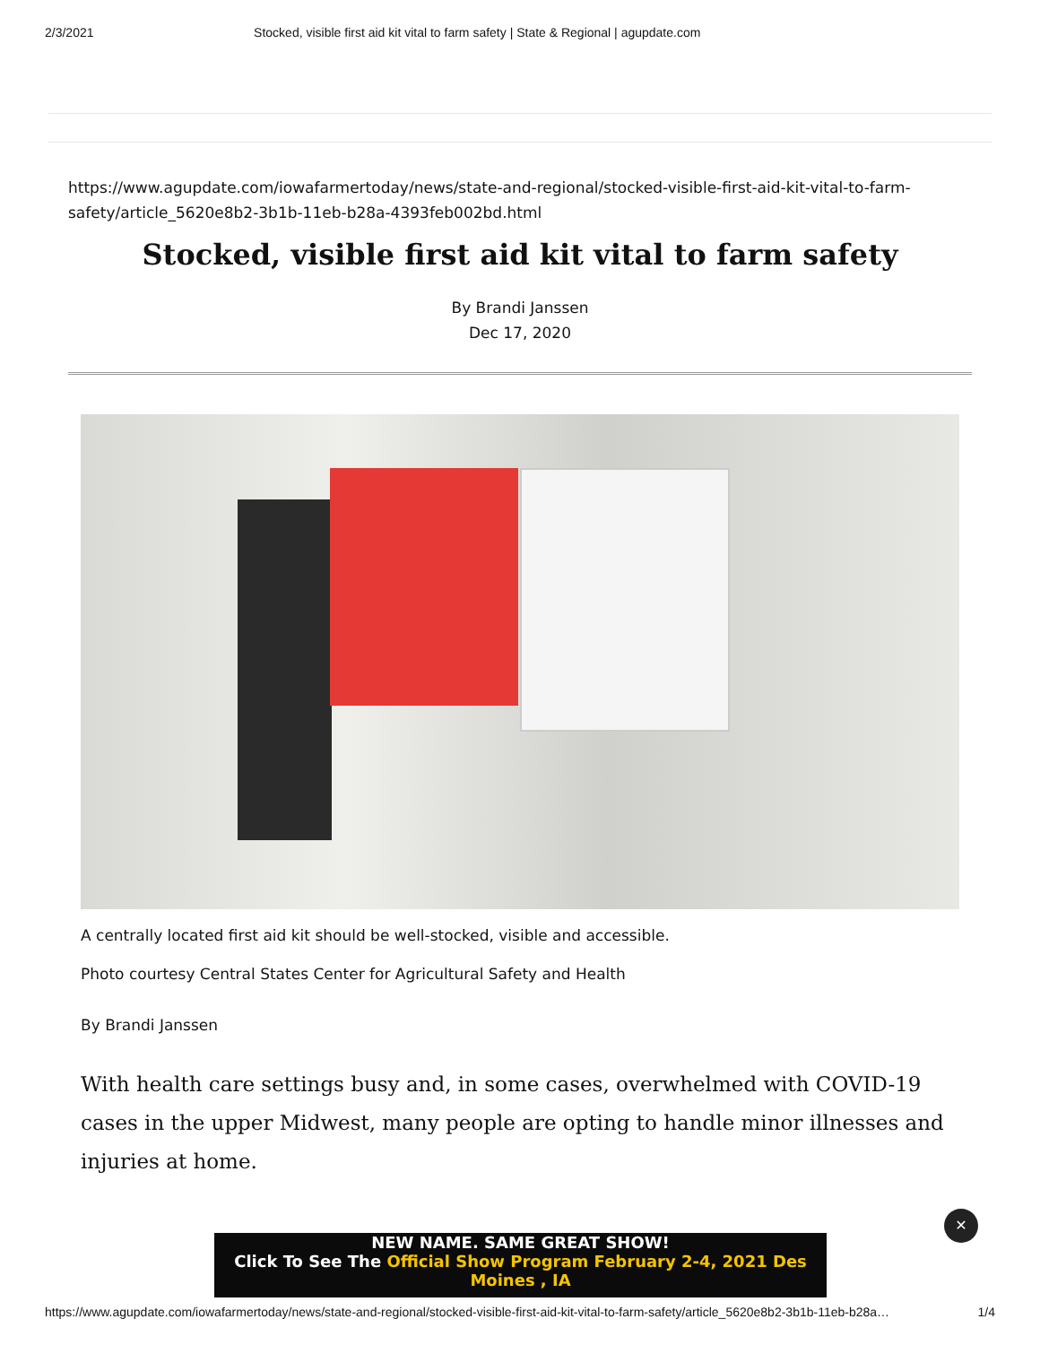2/3/2021 Stocked, visible first aid kit vital to farm safety | State & Regional | agupdate.com
https://www.agupdate.com/iowafarmertoday/news/state-and-regional/stocked-visible-first-aid-kit-vital-to-farm-safety/article_5620e8b2-3b1b-11eb-b28a-4393feb002bd.html
Stocked, visible first aid kit vital to farm safety
By Brandi Janssen
Dec 17, 2020
A centrally located first aid kit should be well-stocked, visible and accessible.
Photo courtesy Central States Center for Agricultural Safety and Health
By Brandi Janssen
With health care settings busy and, in some cases, overwhelmed with COVID-19 cases in the upper Midwest, many people are opting to handle minor illnesses and injuries at home.
✕
NEW NAME. SAME GREAT SHOW!
Click To See The Official Show Program February 2-4, 2021 Des Moines , IA
https://www.agupdate.com/iowafarmertoday/news/state-and-regional/stocked-visible-first-aid-kit-vital-to-farm-safety/article_5620e8b2-3b1b-11eb-b28a… 1/4